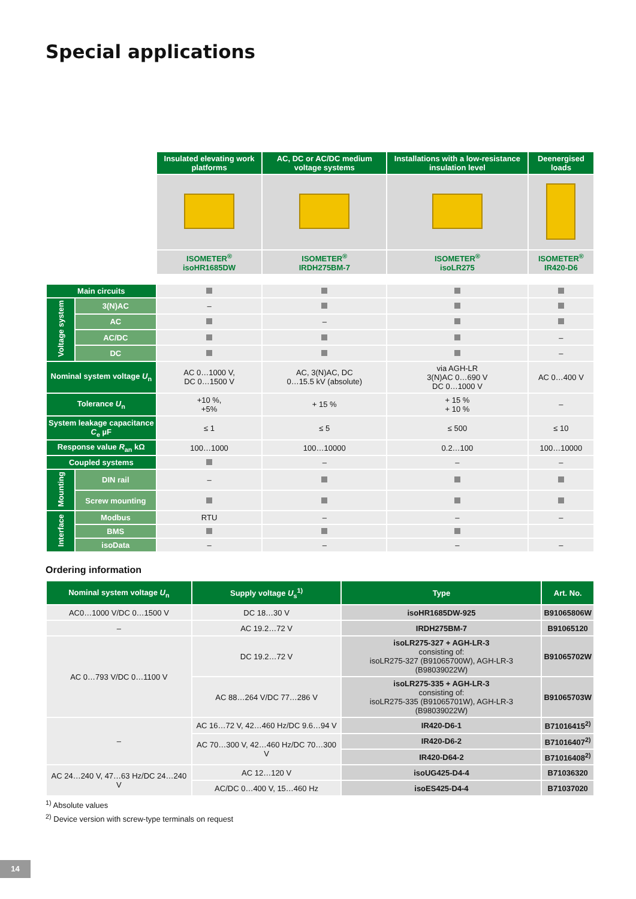Special applications
| | | Insulated elevating work platforms | AC, DC or AC/DC medium voltage systems | Installations with a low-resistance insulation level | Deenergised loads |
| | | ISOMETER<sup>®</sup> isoHR1685DW | ISOMETER<sup>®</sup> IRDH275BM-7 | ISOMETER<sup>®</sup> isoLR275 | ISOMETER<sup>®</sup> IR420-D6 |
| Main circuits | | | | | |
| Voltage system | 3(N)AC | – | | | |
| | AC | | – | | |
| | AC/DC | | | | – |
| | DC | | | | – |
| Nominal system voltage U<sub>n</sub> | | AC 0…1000 V, DC 0…1500 V | AC, 3(N)AC, DC 0…15.5 kV (absolute) | via AGH-LR 3(N)AC 0…690 V DC 0…1000 V | AC 0…400 V |
| Tolerance U<sub>n</sub> | | +10 %, +5% | + 15 % | + 15 % + 10 % | – |
| System leakage capacitance C<sub>e</sub> µF | | ≤ 1 | ≤ 5 | ≤ 500 | ≤ 10 |
| Response value R<sub>an</sub> kΩ | | 100…1000 | 100…10000 | 0.2…100 | 100…10000 |
| Coupled systems | | | – | – | – |
| Mounting | DIN rail | – | | | |
| | Screw mounting | | | | |
| Interface | Modbus | RTU | – | – | – |
| | BMS | | | | |
| | isoData | – | – | – | – |
Ordering information
| Nominal system voltage U<sub>n</sub> | Supply voltage U<sub>s</sub><sup>1)</sup> | Type | Art. No. |
| --- | --- | --- | --- |
| AC0…1000 V/DC 0…1500 V | DC 18…30 V | isoHR1685DW-925 | B91065806W |
| – | AC 19.2…72 V | IRDH275BM-7 | B91065120 |
| AC 0…793 V/DC 0…1100 V | DC 19.2…72 V | isoLR275-327 + AGH-LR-3 consisting of: isoLR275-327 (B91065700W), AGH-LR-3 (B98039022W) | B91065702W |
| | AC 88…264 V/DC 77…286 V | isoLR275-335 + AGH-LR-3 consisting of: isoLR275-335 (B91065701W), AGH-LR-3 (B98039022W) | B91065703W |
| – | AC 16…72 V, 42…460 Hz/DC 9.6…94 V | IR420-D6-1 | B71016415<sup>2)</sup> |
| | AC 70…300 V, 42…460 Hz/DC 70…300 V | IR420-D6-2 | B71016407<sup>2)</sup> |
| | | IR420-D64-2 | B71016408<sup>2)</sup> |
| AC 24…240 V, 47…63 Hz/DC 24…240 V | AC 12…120 V | isoUG425-D4-4 | B71036320 |
| | AC/DC 0…400 V, 15…460 Hz | isoES425-D4-4 | B71037020 |
<sup>1)</sup> Absolute values
<sup>2)</sup> Device version with screw-type terminals on request
14